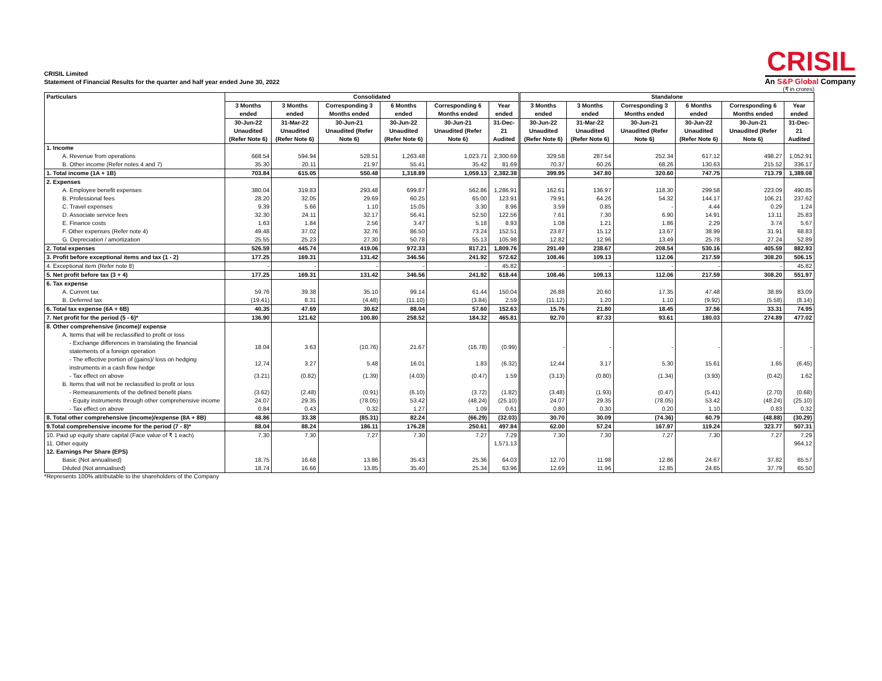CRISIL Limited
Statement of Financial Results for the quarter and half year ended June 30, 2022
CRISIL
An S&P Global Company
(₹ in crores)
| Particulars | Consolidated | | | | | | Standalone | | | | | |
| --- | --- | --- | --- | --- | --- | --- | --- | --- | --- | --- | --- | --- |
| | 3 Months ended | 3 Months ended | Corresponding 3 Months ended | 6 Months ended | Corresponding 6 Months ended | Year ended | 3 Months ended | 3 Months ended | Corresponding 3 Months ended | 6 Months ended | Corresponding 6 Months ended | Year ended |
| | 30-Jun-22 Unaudited (Refer Note 6) | 31-Mar-22 Unaudited (Refer Note 6) | 30-Jun-21 Unaudited (Refer Note 6) | 30-Jun-22 Unaudited (Refer Note 6) | 30-Jun-21 Unaudited (Refer Note 6) | 31-Dec-21 Audited | 30-Jun-22 Unaudited (Refer Note 6) | 31-Mar-22 Unaudited (Refer Note 6) | 30-Jun-21 Unaudited (Refer Note 6) | 30-Jun-22 Unaudited (Refer Note 6) | 30-Jun-21 Unaudited (Refer Note 6) | 31-Dec-21 Audited |
| 1. Income | | | | | | | | | | | | |
| A. Revenue from operations | 668.54 | 594.94 | 528.51 | 1,263.48 | 1,023.71 | 2,300.69 | 329.58 | 287.54 | 252.34 | 617.12 | 498.27 | 1,052.91 |
| B. Other income (Refer notes 4 and 7) | 35.30 | 20.11 | 21.97 | 55.41 | 35.42 | 81.69 | 70.37 | 60.26 | 68.26 | 130.63 | 215.52 | 336.17 |
| 1. Total income (1A + 1B) | 703.84 | 615.05 | 550.48 | 1,318.89 | 1,059.13 | 2,382.38 | 399.95 | 347.80 | 320.60 | 747.75 | 713.79 | 1,389.08 |
| 2. Expenses | | | | | | | | | | | | |
| A. Employee benefit expenses | 380.04 | 319.83 | 293.48 | 699.87 | 562.86 | 1,286.91 | 162.61 | 136.97 | 118.30 | 299.58 | 223.09 | 490.85 |
| B. Professional fees | 28.20 | 32.05 | 29.69 | 60.25 | 65.00 | 123.91 | 79.91 | 64.26 | 54.32 | 144.17 | 106.21 | 237.62 |
| C. Travel expenses | 9.39 | 5.66 | 1.10 | 15.05 | 3.30 | 8.96 | 3.59 | 0.85 | - | 4.44 | 0.29 | 1.24 |
| D. Associate service fees | 32.30 | 24.11 | 32.17 | 56.41 | 52.50 | 122.56 | 7.61 | 7.30 | 6.90 | 14.91 | 13.11 | 25.83 |
| E. Finance costs | 1.63 | 1.84 | 2.56 | 3.47 | 5.18 | 8.93 | 1.08 | 1.21 | 1.86 | 2.29 | 3.74 | 5.67 |
| F. Other expenses (Refer note 4) | 49.48 | 37.02 | 32.76 | 86.50 | 73.24 | 152.51 | 23.87 | 15.12 | 13.67 | 38.99 | 31.91 | 68.83 |
| G. Depreciation / amortization | 25.55 | 25.23 | 27.30 | 50.78 | 55.13 | 105.98 | 12.82 | 12.96 | 13.49 | 25.78 | 27.24 | 52.89 |
| 2. Total expenses | 526.59 | 445.74 | 419.06 | 972.33 | 817.21 | 1,809.76 | 291.49 | 238.67 | 208.54 | 530.16 | 405.59 | 882.93 |
| 3. Profit before exceptional items and tax (1 - 2) | 177.25 | 169.31 | 131.42 | 346.56 | 241.92 | 572.62 | 108.46 | 109.13 | 112.06 | 217.59 | 308.20 | 506.15 |
| 4. Exceptional item (Refer note 8) | - | - | - | - | - | 45.82 | - | - | - | - | - | 45.82 |
| 5. Net profit before tax (3 + 4) | 177.25 | 169.31 | 131.42 | 346.56 | 241.92 | 618.44 | 108.46 | 109.13 | 112.06 | 217.59 | 308.20 | 551.97 |
| 6. Tax expense | | | | | | | | | | | | |
| A. Current tax | 59.76 | 39.38 | 35.10 | 99.14 | 61.44 | 150.04 | 26.88 | 20.60 | 17.35 | 47.48 | 38.89 | 83.09 |
| B. Deferred tax | (19.41) | 8.31 | (4.48) | (11.10) | (3.84) | 2.59 | (11.12) | 1.20 | 1.10 | (9.92) | (5.58) | (8.14) |
| 6. Total tax expense (6A + 6B) | 40.35 | 47.69 | 30.62 | 88.04 | 57.60 | 152.63 | 15.76 | 21.80 | 18.45 | 37.56 | 33.31 | 74.95 |
| 7. Net profit for the period (5 - 6)* | 136.90 | 121.62 | 100.80 | 258.52 | 184.32 | 465.81 | 92.70 | 87.33 | 93.61 | 180.03 | 274.89 | 477.02 |
| 8. Other comprehensive (income)/ expense | | | | | | | | | | | | |
| A. Items that will be reclassified to profit or loss | | | | | | | | | | | | |
| - Exchange differences in translating the financial statements of a foreign operation | 18.04 | 3.63 | (10.76) | 21.67 | (16.78) | (0.99) | - | - | - | - | - | - |
| - The effective portion of (gains)/ loss on hedging instruments in a cash flow hedge | 12.74 | 3.27 | 5.48 | 16.01 | 1.83 | (6.32) | 12.44 | 3.17 | 5.30 | 15.61 | 1.65 | (6.45) |
| - Tax effect on above | (3.21) | (0.82) | (1.39) | (4.03) | (0.47) | 1.59 | (3.13) | (0.80) | (1.34) | (3.93) | (0.42) | 1.62 |
| B. Items that will not be reclassified to profit or loss | | | | | | | | | | | | |
| - Remeasurements of the defined benefit plans | (3.62) | (2.48) | (0.91) | (6.10) | (3.72) | (1.82) | (3.48) | (1.93) | (0.47) | (5.41) | (2.70) | (0.68) |
| - Equity instruments through other comprehensive income | 24.07 | 29.35 | (78.05) | 53.42 | (48.24) | (25.10) | 24.07 | 29.35 | (78.05) | 53.42 | (48.24) | (25.10) |
| - Tax effect on above | 0.84 | 0.43 | 0.32 | 1.27 | 1.09 | 0.61 | 0.80 | 0.30 | 0.20 | 1.10 | 0.83 | 0.32 |
| 8. Total other comprehensive (income)/expense (8A + 8B) | 48.86 | 33.38 | (85.31) | 82.24 | (66.29) | (32.03) | 30.70 | 30.09 | (74.36) | 60.79 | (48.88) | (30.29) |
| 9.Total comprehensive income for the period (7 - 8)* | 88.04 | 88.24 | 186.11 | 176.28 | 250.61 | 497.84 | 62.00 | 57.24 | 167.97 | 119.24 | 323.77 | 507.31 |
| 10. Paid up equity share capital (Face value of ₹ 1 each) | 7.30 | 7.30 | 7.27 | 7.30 | 7.27 | 7.29 | 7.30 | 7.30 | 7.27 | 7.30 | 7.27 | 7.29 |
| 11. Other equity | | | | | | 1,571.13 | | | | | | 964.12 |
| 12. Earnings Per Share (EPS) | | | | | | | | | | | | |
| Basic (Not annualised) | 18.75 | 16.68 | 13.86 | 35.43 | 25.36 | 64.03 | 12.70 | 11.98 | 12.86 | 24.67 | 37.82 | 65.57 |
| Diluted (Not annualised) | 18.74 | 16.66 | 13.85 | 35.40 | 25.34 | 63.96 | 12.69 | 11.96 | 12.85 | 24.65 | 37.79 | 65.50 |
*Represents 100% attributable to the shareholders of the Company